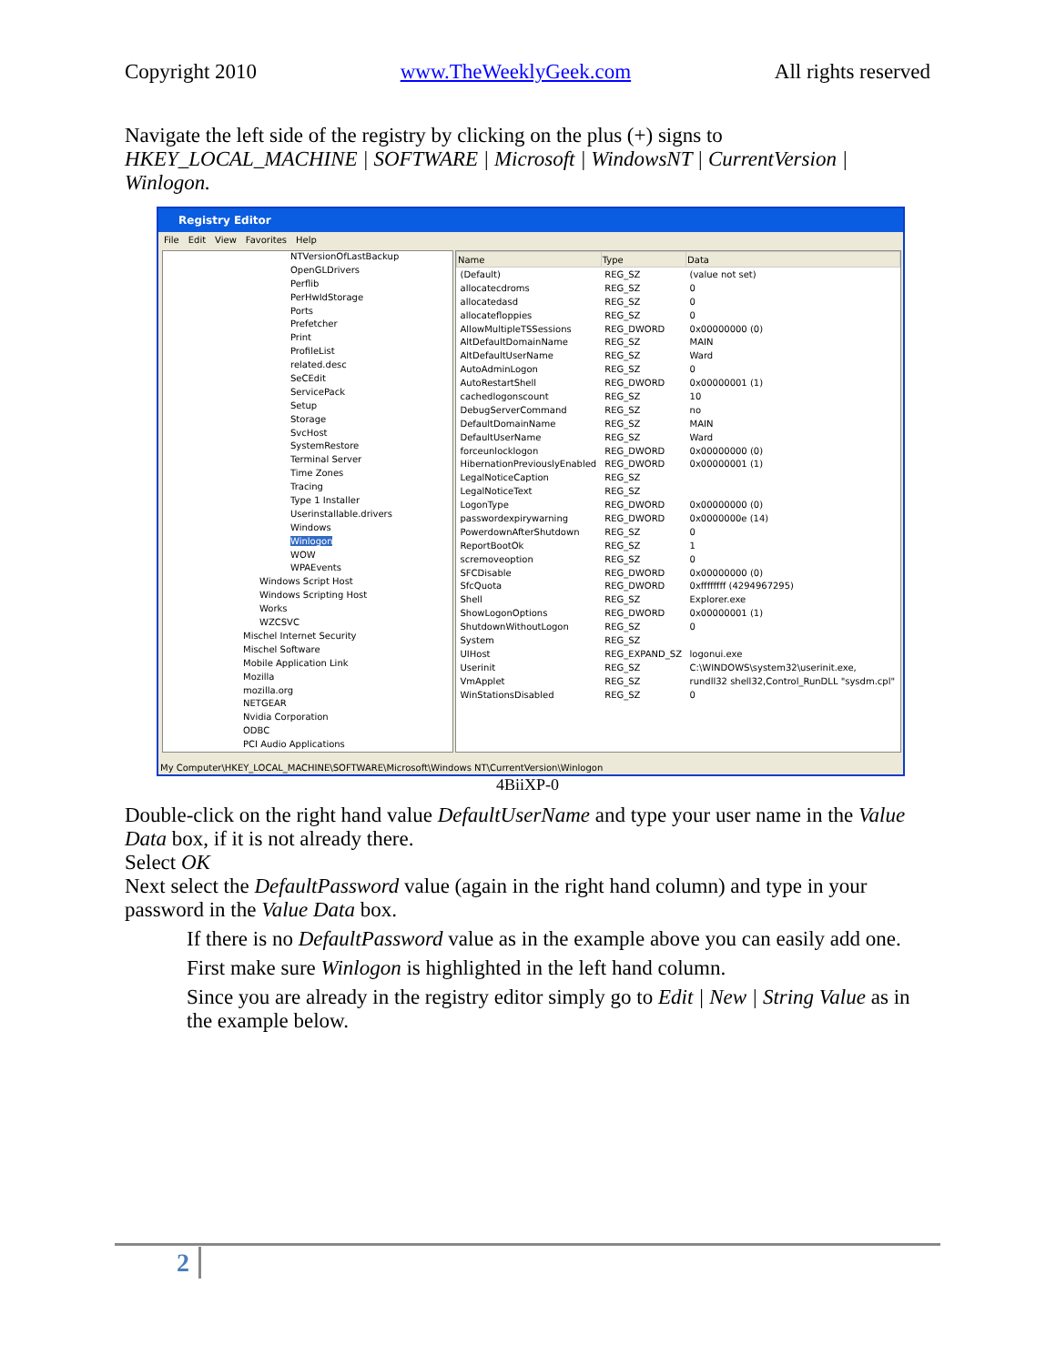Copyright 2010 www.TheWeeklyGeek.com All rights reserved
Navigate the left side of the registry by clicking on the plus (+) signs to HKEY_LOCAL_MACHINE | SOFTWARE | Microsoft | WindowsNT | CurrentVersion | Winlogon.
Registry Editor
File Edit View Favorites Help
NTVersionOfLastBackup
OpenGLDrivers
Perflib
PerHwIdStorage
Ports
Prefetcher
Print
ProfileList
related.desc
SeCEdit
ServicePack
Setup
Storage
SvcHost
SystemRestore
Terminal Server
Time Zones
Tracing
Type 1 Installer
Userinstallable.drivers
Windows
Winlogon
WOW
WPAEvents
Windows Script Host
Windows Scripting Host
Works
WZCSVC
Mischel Internet Security
Mischel Software
Mobile Application Link
Mozilla
mozilla.org
NETGEAR
Nvidia Corporation
ODBC
PCI Audio Applications
| Name | Type | Data |
| --- | --- | --- |
| (Default) | REG_SZ | (value not set) |
| allocatecdroms | REG_SZ | 0 |
| allocatedasd | REG_SZ | 0 |
| allocatefloppies | REG_SZ | 0 |
| AllowMultipleTSSessions | REG_DWORD | 0x00000000 (0) |
| AltDefaultDomainName | REG_SZ | MAIN |
| AltDefaultUserName | REG_SZ | Ward |
| AutoAdminLogon | REG_SZ | 0 |
| AutoRestartShell | REG_DWORD | 0x00000001 (1) |
| cachedlogonscount | REG_SZ | 10 |
| DebugServerCommand | REG_SZ | no |
| DefaultDomainName | REG_SZ | MAIN |
| DefaultUserName | REG_SZ | Ward |
| forceunlocklogon | REG_DWORD | 0x00000000 (0) |
| HibernationPreviouslyEnabled | REG_DWORD | 0x00000001 (1) |
| LegalNoticeCaption | REG_SZ | |
| LegalNoticeText | REG_SZ | |
| LogonType | REG_DWORD | 0x00000000 (0) |
| passwordexpirywarning | REG_DWORD | 0x0000000e (14) |
| PowerdownAfterShutdown | REG_SZ | 0 |
| ReportBootOk | REG_SZ | 1 |
| scremoveoption | REG_SZ | 0 |
| SFCDisable | REG_DWORD | 0x00000000 (0) |
| SfcQuota | REG_DWORD | 0xffffffff (4294967295) |
| Shell | REG_SZ | Explorer.exe |
| ShowLogonOptions | REG_DWORD | 0x00000001 (1) |
| ShutdownWithoutLogon | REG_SZ | 0 |
| System | REG_SZ | |
| UIHost | REG_EXPAND_SZ | logonui.exe |
| Userinit | REG_SZ | C:\WINDOWS\system32\userinit.exe, |
| VmApplet | REG_SZ | rundll32 shell32,Control_RunDLL "sysdm.cpl" |
| WinStationsDisabled | REG_SZ | 0 |
My Computer\HKEY_LOCAL_MACHINE\SOFTWARE\Microsoft\Windows NT\CurrentVersion\Winlogon
4BiiXP-0
Double-click on the right hand value DefaultUserName and type your user name in the Value Data box, if it is not already there.
Select OK
Next select the DefaultPassword value (again in the right hand column) and type in your password in the Value Data box.
If there is no DefaultPassword value as in the example above you can easily add one.
First make sure Winlogon is highlighted in the left hand column.
Since you are already in the registry editor simply go to Edit | New | String Value as in the example below.
2